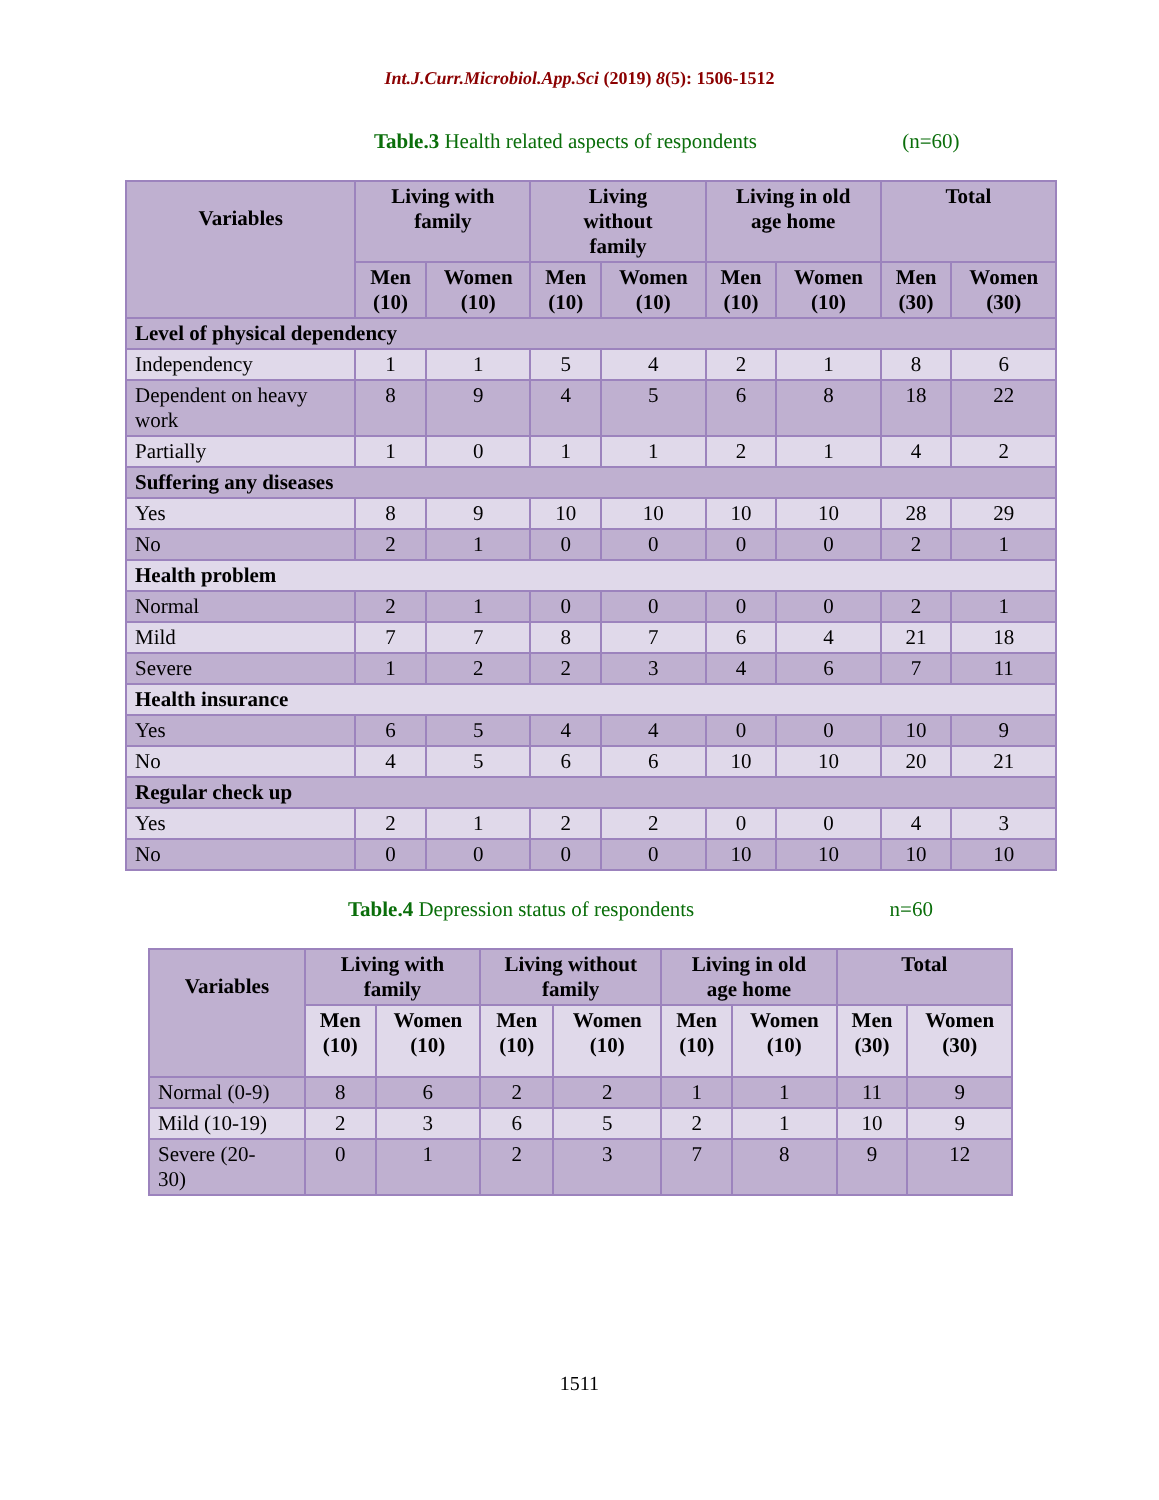Int.J.Curr.Microbiol.App.Sci (2019) 8(5): 1506-1512
Table.3 Health related aspects of respondents (n=60)
| Variables | Living with family | | Living without family | | Living in old age home | | Total | |
| --- | --- | --- | --- | --- | --- | --- | --- | --- |
| | Men (10) | Women (10) | Men (10) | Women (10) | Men (10) | Women (10) | Men (30) | Women (30) |
| Level of physical dependency | | | | | | | | |
| Independency | 1 | 1 | 5 | 4 | 2 | 1 | 8 | 6 |
| Dependent on heavy work | 8 | 9 | 4 | 5 | 6 | 8 | 18 | 22 |
| Partially | 1 | 0 | 1 | 1 | 2 | 1 | 4 | 2 |
| Suffering any diseases | | | | | | | | |
| Yes | 8 | 9 | 10 | 10 | 10 | 10 | 28 | 29 |
| No | 2 | 1 | 0 | 0 | 0 | 0 | 2 | 1 |
| Health problem | | | | | | | | |
| Normal | 2 | 1 | 0 | 0 | 0 | 0 | 2 | 1 |
| Mild | 7 | 7 | 8 | 7 | 6 | 4 | 21 | 18 |
| Severe | 1 | 2 | 2 | 3 | 4 | 6 | 7 | 11 |
| Health insurance | | | | | | | | |
| Yes | 6 | 5 | 4 | 4 | 0 | 0 | 10 | 9 |
| No | 4 | 5 | 6 | 6 | 10 | 10 | 20 | 21 |
| Regular check up | | | | | | | | |
| Yes | 2 | 1 | 2 | 2 | 0 | 0 | 4 | 3 |
| No | 0 | 0 | 0 | 0 | 10 | 10 | 10 | 10 |
Table.4 Depression status of respondents n=60
| Variables | Living with family | | Living without family | | Living in old age home | | Total | |
| --- | --- | --- | --- | --- | --- | --- | --- | --- |
| | Men (10) | Women (10) | Men (10) | Women (10) | Men (10) | Women (10) | Men (30) | Women (30) |
| Normal (0-9) | 8 | 6 | 2 | 2 | 1 | 1 | 11 | 9 |
| Mild (10-19) | 2 | 3 | 6 | 5 | 2 | 1 | 10 | 9 |
| Severe (20- 30) | 0 | 1 | 2 | 3 | 7 | 8 | 9 | 12 |
1511